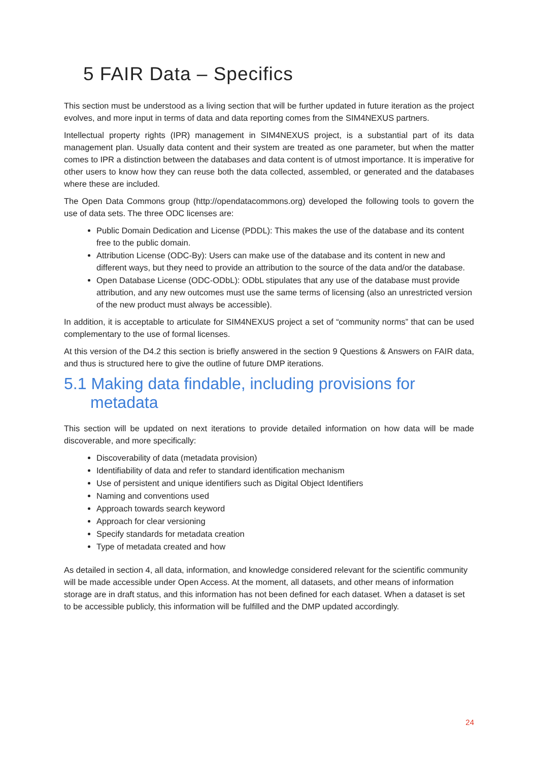5 FAIR Data – Specifics
This section must be understood as a living section that will be further updated in future iteration as the project evolves, and more input in terms of data and data reporting comes from the SIM4NEXUS partners.
Intellectual property rights (IPR) management in SIM4NEXUS project, is a substantial part of its data management plan. Usually data content and their system are treated as one parameter, but when the matter comes to IPR a distinction between the databases and data content is of utmost importance. It is imperative for other users to know how they can reuse both the data collected, assembled, or generated and the databases where these are included.
The Open Data Commons group (http://opendatacommons.org) developed the following tools to govern the use of data sets. The three ODC licenses are:
Public Domain Dedication and License (PDDL): This makes the use of the database and its content free to the public domain.
Attribution License (ODC-By): Users can make use of the database and its content in new and different ways, but they need to provide an attribution to the source of the data and/or the database.
Open Database License (ODC-ODbL): ODbL stipulates that any use of the database must provide attribution, and any new outcomes must use the same terms of licensing (also an unrestricted version of the new product must always be accessible).
In addition, it is acceptable to articulate for SIM4NEXUS project a set of “community norms” that can be used complementary to the use of formal licenses.
At this version of the D4.2 this section is briefly answered in the section 9 Questions & Answers on FAIR data, and thus is structured here to give the outline of future DMP iterations.
5.1 Making data findable, including provisions for metadata
This section will be updated on next iterations to provide detailed information on how data will be made discoverable, and more specifically:
Discoverability of data (metadata provision)
Identifiability of data and refer to standard identification mechanism
Use of persistent and unique identifiers such as Digital Object Identifiers
Naming and conventions used
Approach towards search keyword
Approach for clear versioning
Specify standards for metadata creation
Type of metadata created and how
As detailed in section 4, all data, information, and knowledge considered relevant for the scientific community will be made accessible under Open Access. At the moment, all datasets, and other means of information storage are in draft status, and this information has not been defined for each dataset. When a dataset is set to be accessible publicly, this information will be fulfilled and the DMP updated accordingly.
24